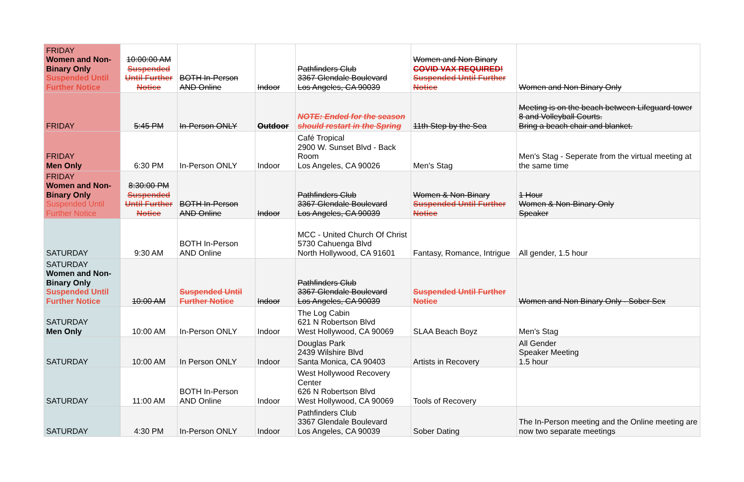| FRIDAY Women and Non-Binary Only Suspended Until Further Notice | 10:00:00 AM Suspended Until Further Notice | BOTH In-Person AND Online | Indoor | Pathfinders Club 3367 Glendale Boulevard Los Angeles, CA 90039 | Women and Non Binary COVID VAX REQUIRED! Suspended Until Further Notice | Women and Non Binary Only |
| FRIDAY | 5:45 PM | In-Person ONLY | Outdoor | NOTE: Ended for the season should restart in the Spring | 11th Step by the Sea | Meeting is on the beach between Lifeguard tower 8 and Volleyball Courts. Bring a beach chair and blanket. |
| FRIDAY Men Only | 6:30 PM | In-Person ONLY | Indoor | Café Tropical 2900 W. Sunset Blvd - Back Room Los Angeles, CA 90026 | Men's Stag | Men's Stag - Seperate from the virtual meeting at the same time |
| FRIDAY Women and Non-Binary Only Suspended Until Further Notice | 8:30:00 PM Suspended Until Further Notice | BOTH In-Person AND Online | Indoor | Pathfinders Club 3367 Glendale Boulevard Los Angeles, CA 90039 | Women & Non-Binary Suspended Until Further Notice | 1 Hour Women & Non-Binary Only Speaker |
| SATURDAY | 9:30 AM | BOTH In-Person AND Online | | MCC - United Church Of Christ 5730 Cahuenga Blvd North Hollywood, CA 91601 | Fantasy, Romance, Intrigue | All gender, 1.5 hour |
| SATURDAY Women and Non-Binary Only Suspended Until Further Notice | 10:00 AM | Suspended Until Further Notice | Indoor | Pathfinders Club 3367 Glendale Boulevard Los Angeles, CA 90039 | Suspended Until Further Notice | Women and Non Binary Only - Sober Sex |
| SATURDAY Men Only | 10:00 AM | In-Person ONLY | Indoor | The Log Cabin 621 N Robertson Blvd West Hollywood, CA 90069 | SLAA Beach Boyz | Men's Stag |
| SATURDAY | 10:00 AM | In Person ONLY | Indoor | Douglas Park 2439 Wilshire Blvd Santa Monica, CA 90403 | Artists in Recovery | All Gender Speaker Meeting 1.5 hour |
| SATURDAY | 11:00 AM | BOTH In-Person AND Online | Indoor | West Hollywood Recovery Center 626 N Robertson Blvd West Hollywood, CA 90069 | Tools of Recovery | |
| SATURDAY | 4:30 PM | In-Person ONLY | Indoor | Pathfinders Club 3367 Glendale Boulevard Los Angeles, CA 90039 | Sober Dating | The In-Person meeting and the Online meeting are now two separate meetings |